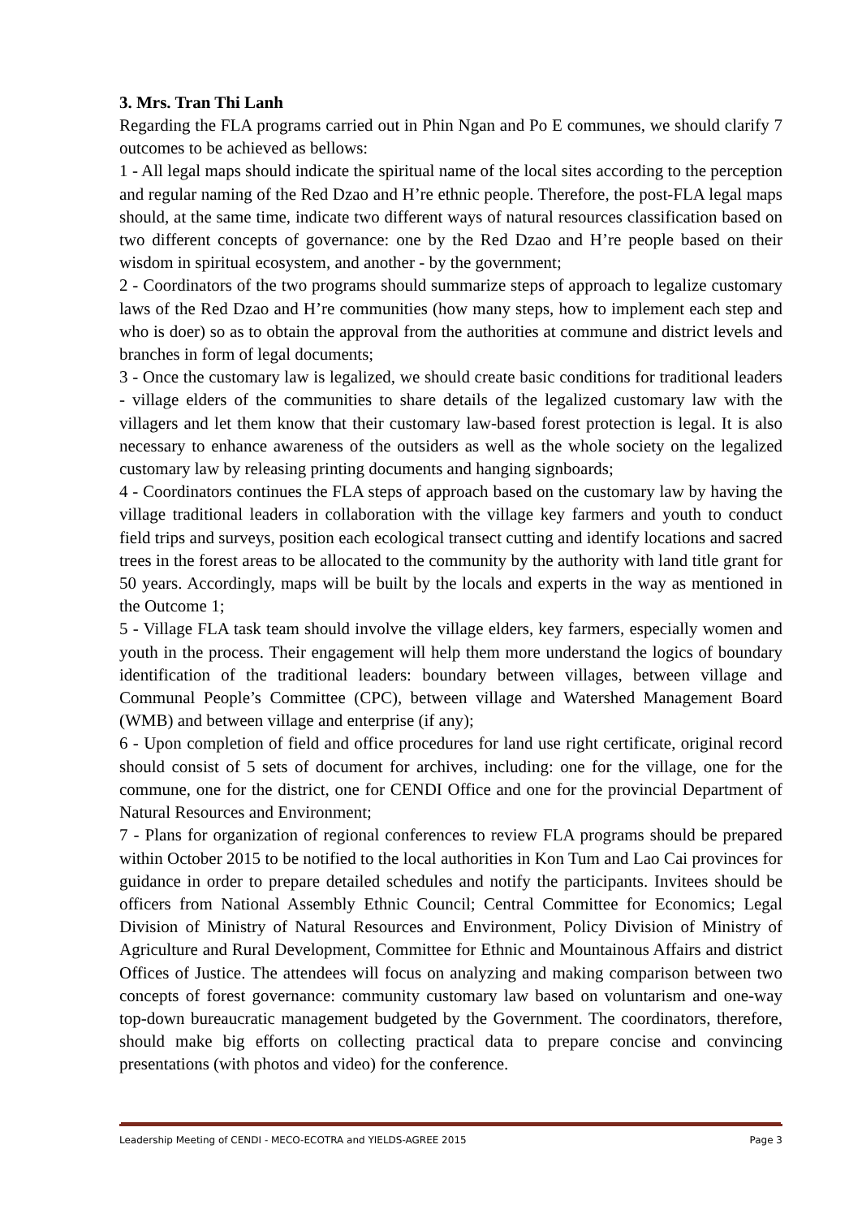3. Mrs. Tran Thi Lanh
Regarding the FLA programs carried out in Phin Ngan and Po E communes, we should clarify 7 outcomes to be achieved as bellows:
1 - All legal maps should indicate the spiritual name of the local sites according to the perception and regular naming of the Red Dzao and H’re ethnic people. Therefore, the post-FLA legal maps should, at the same time, indicate two different ways of natural resources classification based on two different concepts of governance: one by the Red Dzao and H’re people based on their wisdom in spiritual ecosystem, and another - by the government;
2 - Coordinators of the two programs should summarize steps of approach to legalize customary laws of the Red Dzao and H’re communities (how many steps, how to implement each step and who is doer) so as to obtain the approval from the authorities at commune and district levels and branches in form of legal documents;
3 - Once the customary law is legalized, we should create basic conditions for traditional leaders - village elders of the communities to share details of the legalized customary law with the villagers and let them know that their customary law-based forest protection is legal. It is also necessary to enhance awareness of the outsiders as well as the whole society on the legalized customary law by releasing printing documents and hanging signboards;
4 - Coordinators continues the FLA steps of approach based on the customary law by having the village traditional leaders in collaboration with the village key farmers and youth to conduct field trips and surveys, position each ecological transect cutting and identify locations and sacred trees in the forest areas to be allocated to the community by the authority with land title grant for 50 years. Accordingly, maps will be built by the locals and experts in the way as mentioned in the Outcome 1;
5 - Village FLA task team should involve the village elders, key farmers, especially women and youth in the process. Their engagement will help them more understand the logics of boundary identification of the traditional leaders: boundary between villages, between village and Communal People’s Committee (CPC), between village and Watershed Management Board (WMB) and between village and enterprise (if any);
6 - Upon completion of field and office procedures for land use right certificate, original record should consist of 5 sets of document for archives, including: one for the village, one for the commune, one for the district, one for CENDI Office and one for the provincial Department of Natural Resources and Environment;
7 - Plans for organization of regional conferences to review FLA programs should be prepared within October 2015 to be notified to the local authorities in Kon Tum and Lao Cai provinces for guidance in order to prepare detailed schedules and notify the participants. Invitees should be officers from National Assembly Ethnic Council; Central Committee for Economics; Legal Division of Ministry of Natural Resources and Environment, Policy Division of Ministry of Agriculture and Rural Development, Committee for Ethnic and Mountainous Affairs and district Offices of Justice. The attendees will focus on analyzing and making comparison between two concepts of forest governance: community customary law based on voluntarism and one-way top-down bureaucratic management budgeted by the Government. The coordinators, therefore, should make big efforts on collecting practical data to prepare concise and convincing presentations (with photos and video) for the conference.
Leadership Meeting of CENDI - MECO-ECOTRA and YIELDS-AGREE 2015 Page 3